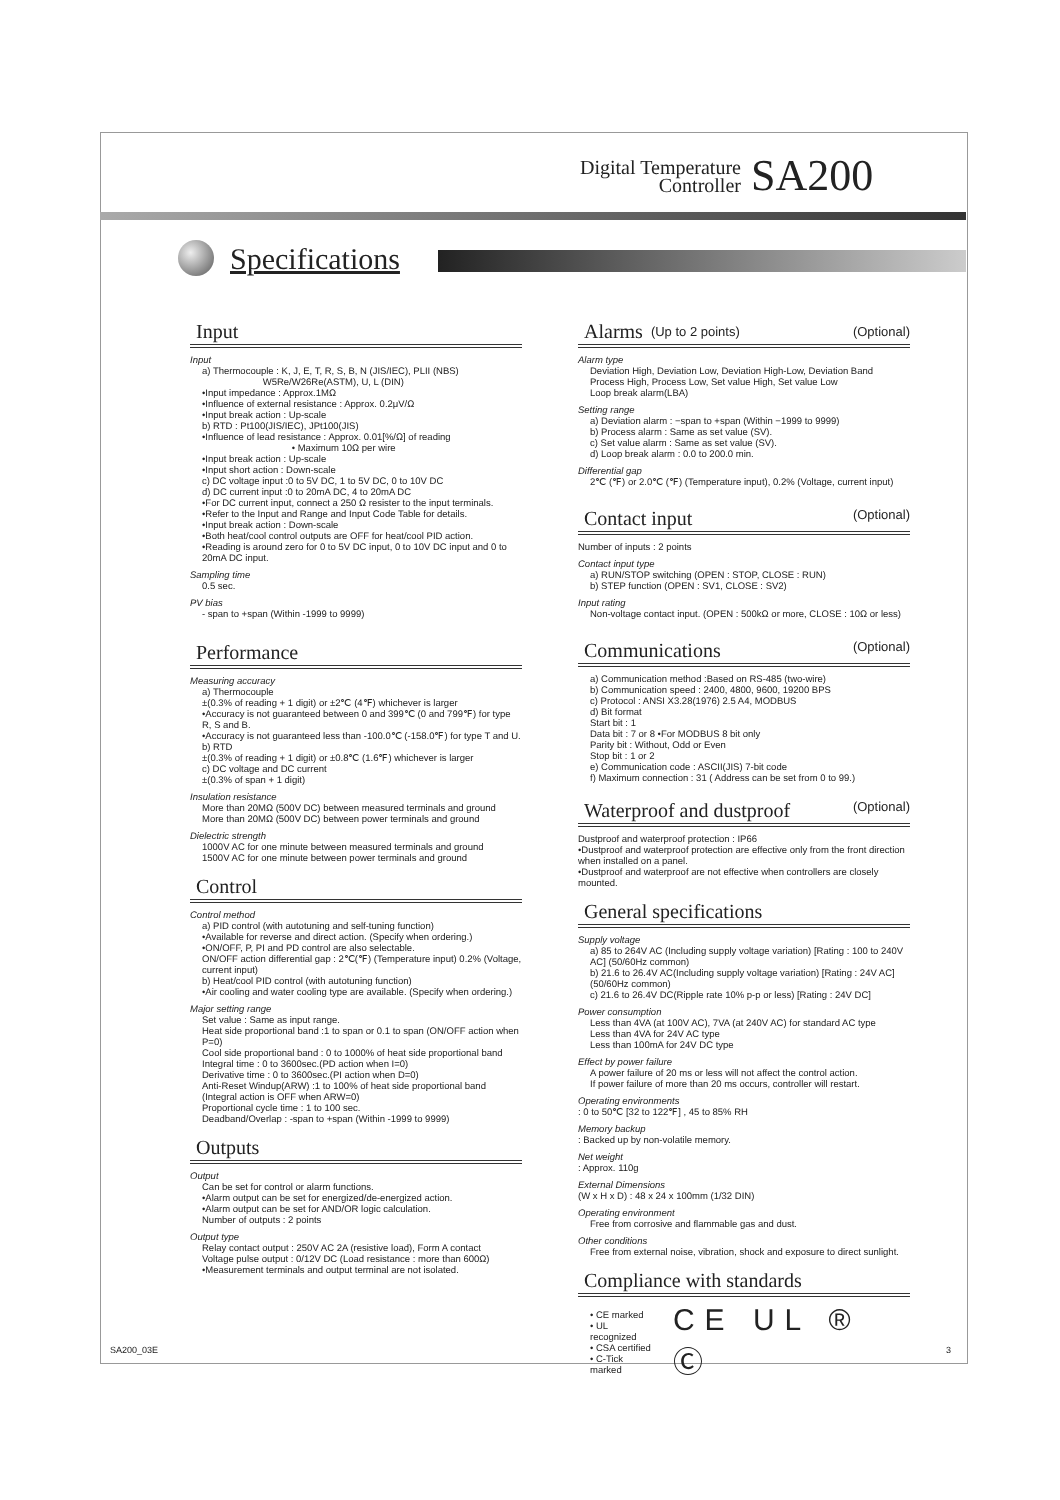Digital Temperature
Controller SA200
Specifications
Input
Input
a) Thermocouple : K, J, E, T, R, S, B, N (JIS/IEC), PLII (NBS)
W5Re/W26Re(ASTM), U, L (DIN)
•Input impedance : Approx.1MΩ
•Influence of external resistance : Approx. 0.2μV/Ω
•Input break action : Up-scale
b) RTD : Pt100(JIS/IEC), JPt100(JIS)
•Influence of lead resistance : Approx. 0.01[%/Ω] of reading
• Maximum 10Ω per wire
•Input break action : Up-scale
•Input short action : Down-scale
c) DC voltage input :0 to 5V DC, 1 to 5V DC, 0 to 10V DC
d) DC current input :0 to 20mA DC, 4 to 20mA DC
•For DC current input, connect a 250 Ω resister to the input terminals.
•Refer to the Input and Range and Input Code Table for details.
•Input break action : Down-scale
•Both heat/cool control outputs are OFF for heat/cool PID action.
•Reading is around zero for 0 to 5V DC input, 0 to 10V DC input and 0 to 20mA DC input.
Sampling time
0.5 sec.
PV bias
- span to +span (Within -1999 to 9999)
Performance
Measuring accuracy
a) Thermocouple
±(0.3% of reading + 1 digit) or ±2℃ (4℉) whichever is larger
•Accuracy is not guaranteed between 0 and 399℃ (0 and 799℉) for type R, S and B.
•Accuracy is not guaranteed less than -100.0℃ (-158.0℉) for type T and U.
b) RTD
±(0.3% of reading + 1 digit) or ±0.8℃ (1.6℉) whichever is larger
c) DC voltage and DC current
±(0.3% of span + 1 digit)
Insulation resistance
More than 20MΩ (500V DC) between measured terminals and ground
More than 20MΩ (500V DC) between power terminals and ground
Dielectric strength
1000V AC for one minute between measured terminals and ground
1500V AC for one minute between power terminals and ground
Control
Control method
a) PID control (with autotuning and self-tuning function)
•Available for reverse and direct action. (Specify when ordering.)
•ON/OFF, P, PI and PD control are also selectable.
ON/OFF action differential gap : 2℃(℉) (Temperature input) 0.2% (Voltage, current input)
b) Heat/cool PID control (with autotuning function)
•Air cooling and water cooling type are available. (Specify when ordering.)
Major setting range
Set value : Same as input range.
Heat side proportional band :1 to span or 0.1 to span (ON/OFF action when P=0)
Cool side proportional band : 0 to 1000% of heat side proportional band
Integral time : 0 to 3600sec.(PD action when I=0)
Derivative time : 0 to 3600sec.(PI action when D=0)
Anti-Reset Windup(ARW) :1 to 100% of heat side proportional band (Integral action is OFF when ARW=0)
Proportional cycle time : 1 to 100 sec.
Deadband/Overlap : -span to +span (Within -1999 to 9999)
Outputs
Output
Can be set for control or alarm functions.
•Alarm output can be set for energized/de-energized action.
•Alarm output can be set for AND/OR logic calculation.
Number of outputs : 2 points
Output type
Relay contact output : 250V AC 2A (resistive load), Form A contact
Voltage pulse output : 0/12V DC (Load resistance : more than 600Ω)
•Measurement terminals and output terminal are not isolated.
Alarms (Up to 2 points) (Optional)
Alarm type
Deviation High, Deviation Low, Deviation High-Low, Deviation Band
Process High, Process Low, Set value High, Set value Low
Loop break alarm(LBA)
Setting range
a) Deviation alarm : −span to +span (Within −1999 to 9999)
b) Process alarm : Same as set value (SV).
c) Set value alarm : Same as set value (SV).
d) Loop break alarm : 0.0 to 200.0 min.
Differential gap
2℃ (℉) or 2.0℃ (℉) (Temperature input), 0.2% (Voltage, current input)
Contact input (Optional)
Number of inputs : 2 points
Contact input type
a) RUN/STOP switching (OPEN : STOP, CLOSE : RUN)
b) STEP function (OPEN : SV1, CLOSE : SV2)
Input rating
Non-voltage contact input. (OPEN : 500kΩ or more, CLOSE : 10Ω or less)
Communications (Optional)
a) Communication method :Based on RS-485 (two-wire)
b) Communication speed : 2400, 4800, 9600, 19200 BPS
c) Protocol : ANSI X3.28(1976) 2.5 A4, MODBUS
d) Bit format
Start bit : 1
Data bit : 7 or 8 •For MODBUS 8 bit only
Parity bit : Without, Odd or Even
Stop bit : 1 or 2
e) Communication code : ASCII(JIS) 7-bit code
f) Maximum connection : 31 ( Address can be set from 0 to 99.)
Waterproof and dustproof (Optional)
Dustproof and waterproof protection : IP66
•Dustproof and waterproof protection are effective only from the front direction when installed on a panel.
•Dustproof and waterproof are not effective when controllers are closely mounted.
General specifications
Supply voltage
a) 85 to 264V AC (Including supply voltage variation) [Rating : 100 to 240V AC] (50/60Hz common)
b) 21.6 to 26.4V AC(Including supply voltage variation) [Rating : 24V AC] (50/60Hz common)
c) 21.6 to 26.4V DC(Ripple rate 10% p-p or less) [Rating : 24V DC]
Power consumption
Less than 4VA (at 100V AC), 7VA (at 240V AC) for standard AC type
Less than 4VA for 24V AC type
Less than 100mA for 24V DC type
Effect by power failure
A power failure of 20 ms or less will not affect the control action.
If power failure of more than 20 ms occurs, controller will restart.
Operating environments
: 0 to 50℃ [32 to 122℉] , 45 to 85% RH
Memory backup
: Backed up by non-volatile memory.
Net weight
: Approx. 110g
External Dimensions
(W x H x D) : 48 x 24 x 100mm (1/32 DIN)
Operating environment
Free from corrosive and flammable gas and dust.
Other conditions
Free from external noise, vibration, shock and exposure to direct sunlight.
Compliance with standards
• CE marked
• UL recognized
• CSA certified
• C-Tick marked
CE UL ® Ⓒ
SA200_03E 3